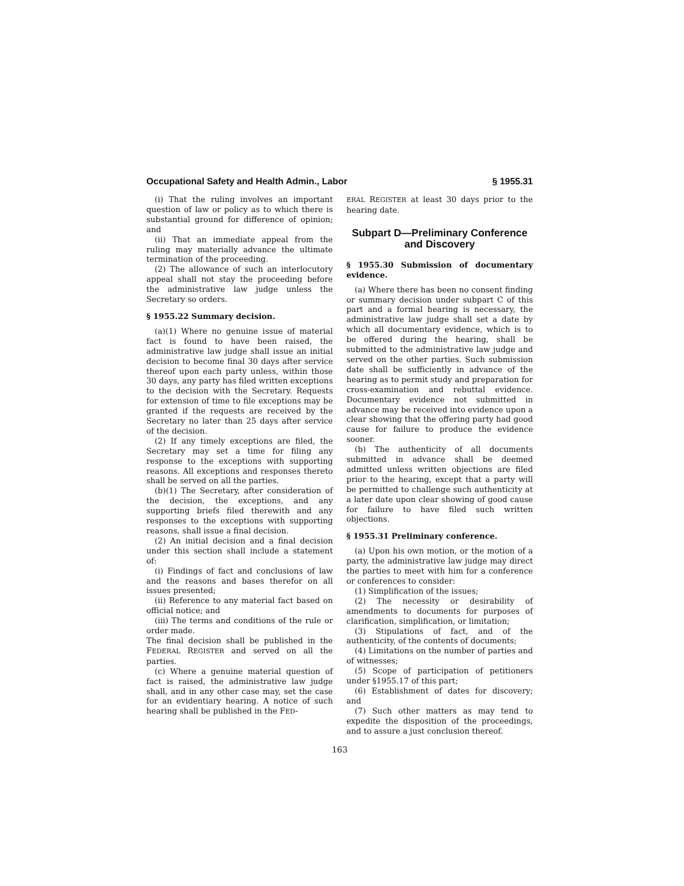Occupational Safety and Health Admin., Labor § 1955.31
(i) That the ruling involves an important question of law or policy as to which there is substantial ground for difference of opinion; and
(ii) That an immediate appeal from the ruling may materially advance the ultimate termination of the proceeding.
(2) The allowance of such an interlocutory appeal shall not stay the proceeding before the administrative law judge unless the Secretary so orders.
§ 1955.22 Summary decision.
(a)(1) Where no genuine issue of material fact is found to have been raised, the administrative law judge shall issue an initial decision to become final 30 days after service thereof upon each party unless, within those 30 days, any party has filed written exceptions to the decision with the Secretary. Requests for extension of time to file exceptions may be granted if the requests are received by the Secretary no later than 25 days after service of the decision.
(2) If any timely exceptions are filed, the Secretary may set a time for filing any response to the exceptions with supporting reasons. All exceptions and responses thereto shall be served on all the parties.
(b)(1) The Secretary, after consideration of the decision, the exceptions, and any supporting briefs filed therewith and any responses to the exceptions with supporting reasons, shall issue a final decision.
(2) An initial decision and a final decision under this section shall include a statement of:
(i) Findings of fact and conclusions of law and the reasons and bases therefor on all issues presented;
(ii) Reference to any material fact based on official notice; and
(iii) The terms and conditions of the rule or order made.
The final decision shall be published in the FEDERAL REGISTER and served on all the parties.
(c) Where a genuine material question of fact is raised, the administrative law judge shall, and in any other case may, set the case for an evidentiary hearing. A notice of such hearing shall be published in the FED-
ERAL REGISTER at least 30 days prior to the hearing date.
Subpart D—Preliminary Conference and Discovery
§ 1955.30 Submission of documentary evidence.
(a) Where there has been no consent finding or summary decision under subpart C of this part and a formal hearing is necessary, the administrative law judge shall set a date by which all documentary evidence, which is to be offered during the hearing, shall be submitted to the administrative law judge and served on the other parties. Such submission date shall be sufficiently in advance of the hearing as to permit study and preparation for cross-examination and rebuttal evidence. Documentary evidence not submitted in advance may be received into evidence upon a clear showing that the offering party had good cause for failure to produce the evidence sooner.
(b) The authenticity of all documents submitted in advance shall be deemed admitted unless written objections are filed prior to the hearing, except that a party will be permitted to challenge such authenticity at a later date upon clear showing of good cause for failure to have filed such written objections.
§ 1955.31 Preliminary conference.
(a) Upon his own motion, or the motion of a party, the administrative law judge may direct the parties to meet with him for a conference or conferences to consider:
(1) Simplification of the issues;
(2) The necessity or desirability of amendments to documents for purposes of clarification, simplification, or limitation;
(3) Stipulations of fact, and of the authenticity, of the contents of documents;
(4) Limitations on the number of parties and of witnesses;
(5) Scope of participation of petitioners under §1955.17 of this part;
(6) Establishment of dates for discovery; and
(7) Such other matters as may tend to expedite the disposition of the proceedings, and to assure a just conclusion thereof.
163